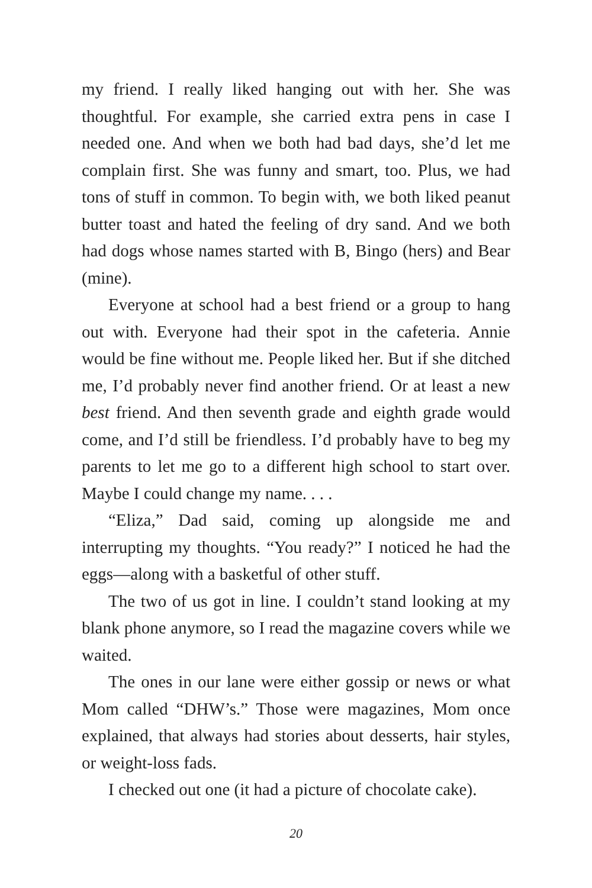my friend. I really liked hanging out with her. She was thoughtful. For example, she carried extra pens in case I needed one. And when we both had bad days, she’d let me complain first. She was funny and smart, too. Plus, we had tons of stuff in common. To begin with, we both liked peanut butter toast and hated the feeling of dry sand. And we both had dogs whose names started with B, Bingo (hers) and Bear (mine).
Everyone at school had a best friend or a group to hang out with. Everyone had their spot in the cafeteria. Annie would be fine without me. People liked her. But if she ditched me, I’d probably never find another friend. Or at least a new best friend. And then seventh grade and eighth grade would come, and I’d still be friendless. I’d probably have to beg my parents to let me go to a different high school to start over. Maybe I could change my name. . . .
“Eliza,” Dad said, coming up alongside me and interrupting my thoughts. “You ready?” I noticed he had the eggs—along with a basketful of other stuff.
The two of us got in line. I couldn’t stand looking at my blank phone anymore, so I read the magazine covers while we waited.
The ones in our lane were either gossip or news or what Mom called “DHW’s.” Those were magazines, Mom once explained, that always had stories about desserts, hair styles, or weight-loss fads.
I checked out one (it had a picture of chocolate cake).
20